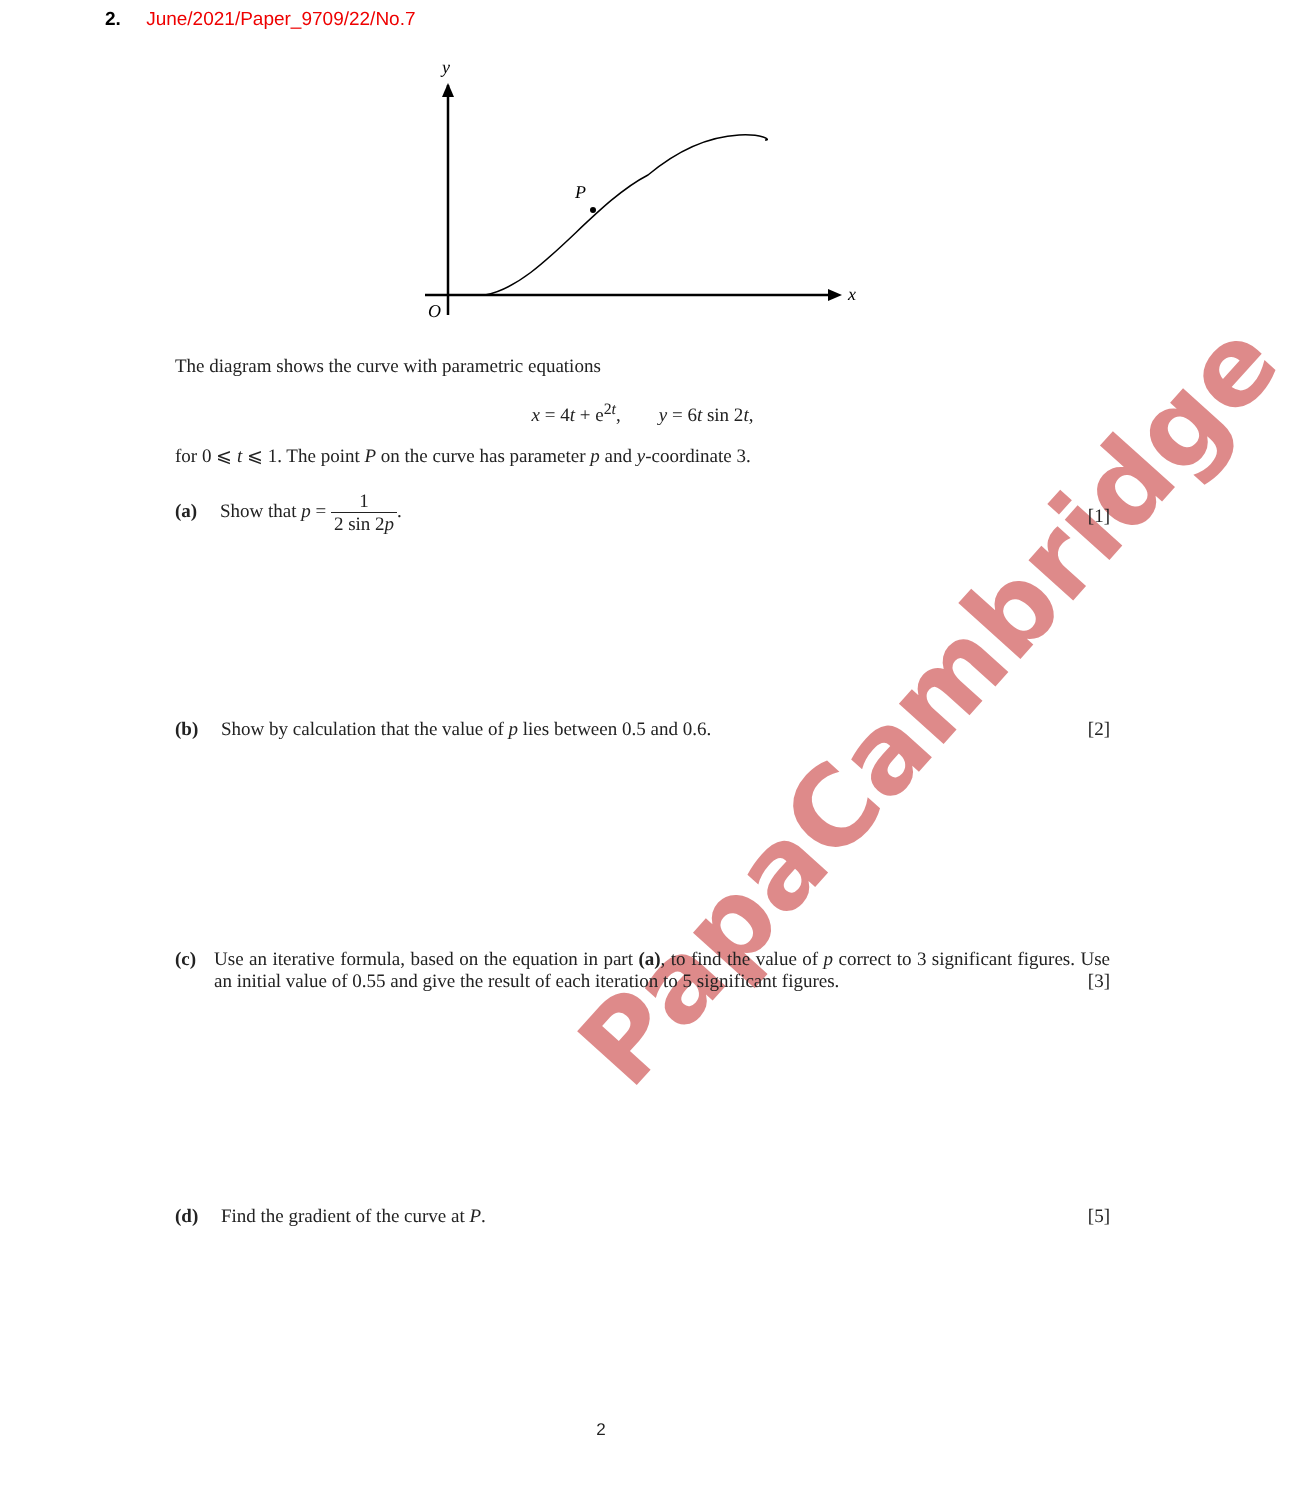2. June/2021/Paper_9709/22/No.7
y
x
O
P
PapaCambridge
The diagram shows the curve with parametric equations
x = 4t + e<sup>2t</sup>, y = 6t sin 2t,
for 0 ⩽ t ⩽ 1. The point P on the curve has parameter p and y-coordinate 3.
(a) Show that p = 1 2 sin 2p.
[1]
(b) Show by calculation that the value of p lies between 0.5 and 0.6.
[2]
(c) Use an iterative formula, based on the equation in part (a), to find the value of p correct to 3 significant figures. Use an initial value of 0.55 and give the result of each iteration to 5 significant figures. [3]
(d) Find the gradient of the curve at P.
[5]
2